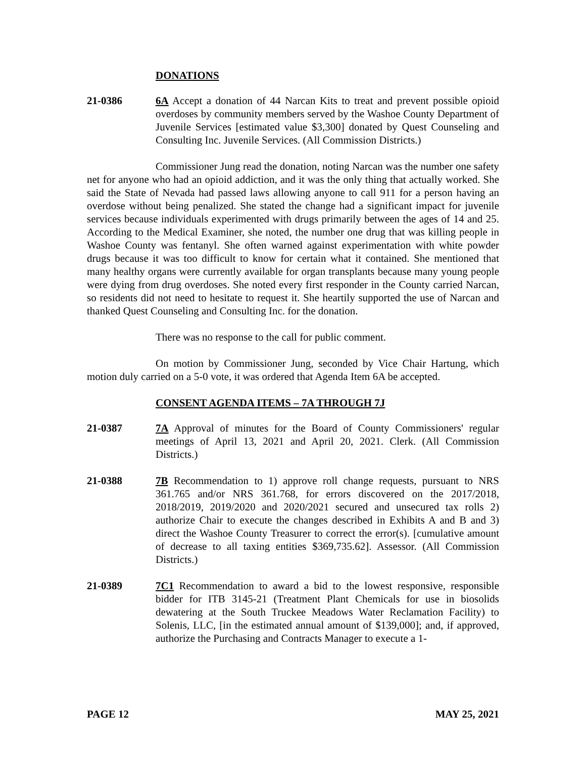DONATIONS
21-0386 6A Accept a donation of 44 Narcan Kits to treat and prevent possible opioid overdoses by community members served by the Washoe County Department of Juvenile Services [estimated value $3,300] donated by Quest Counseling and Consulting Inc. Juvenile Services. (All Commission Districts.)
Commissioner Jung read the donation, noting Narcan was the number one safety net for anyone who had an opioid addiction, and it was the only thing that actually worked. She said the State of Nevada had passed laws allowing anyone to call 911 for a person having an overdose without being penalized. She stated the change had a significant impact for juvenile services because individuals experimented with drugs primarily between the ages of 14 and 25. According to the Medical Examiner, she noted, the number one drug that was killing people in Washoe County was fentanyl. She often warned against experimentation with white powder drugs because it was too difficult to know for certain what it contained. She mentioned that many healthy organs were currently available for organ transplants because many young people were dying from drug overdoses. She noted every first responder in the County carried Narcan, so residents did not need to hesitate to request it. She heartily supported the use of Narcan and thanked Quest Counseling and Consulting Inc. for the donation.
There was no response to the call for public comment.
On motion by Commissioner Jung, seconded by Vice Chair Hartung, which motion duly carried on a 5-0 vote, it was ordered that Agenda Item 6A be accepted.
CONSENT AGENDA ITEMS – 7A THROUGH 7J
21-0387 7A Approval of minutes for the Board of County Commissioners' regular meetings of April 13, 2021 and April 20, 2021. Clerk. (All Commission Districts.)
21-0388 7B Recommendation to 1) approve roll change requests, pursuant to NRS 361.765 and/or NRS 361.768, for errors discovered on the 2017/2018, 2018/2019, 2019/2020 and 2020/2021 secured and unsecured tax rolls 2) authorize Chair to execute the changes described in Exhibits A and B and 3) direct the Washoe County Treasurer to correct the error(s). [cumulative amount of decrease to all taxing entities $369,735.62]. Assessor. (All Commission Districts.)
21-0389 7C1 Recommendation to award a bid to the lowest responsive, responsible bidder for ITB 3145-21 (Treatment Plant Chemicals for use in biosolids dewatering at the South Truckee Meadows Water Reclamation Facility) to Solenis, LLC, [in the estimated annual amount of $139,000]; and, if approved, authorize the Purchasing and Contracts Manager to execute a 1-
PAGE 12 MAY 25, 2021